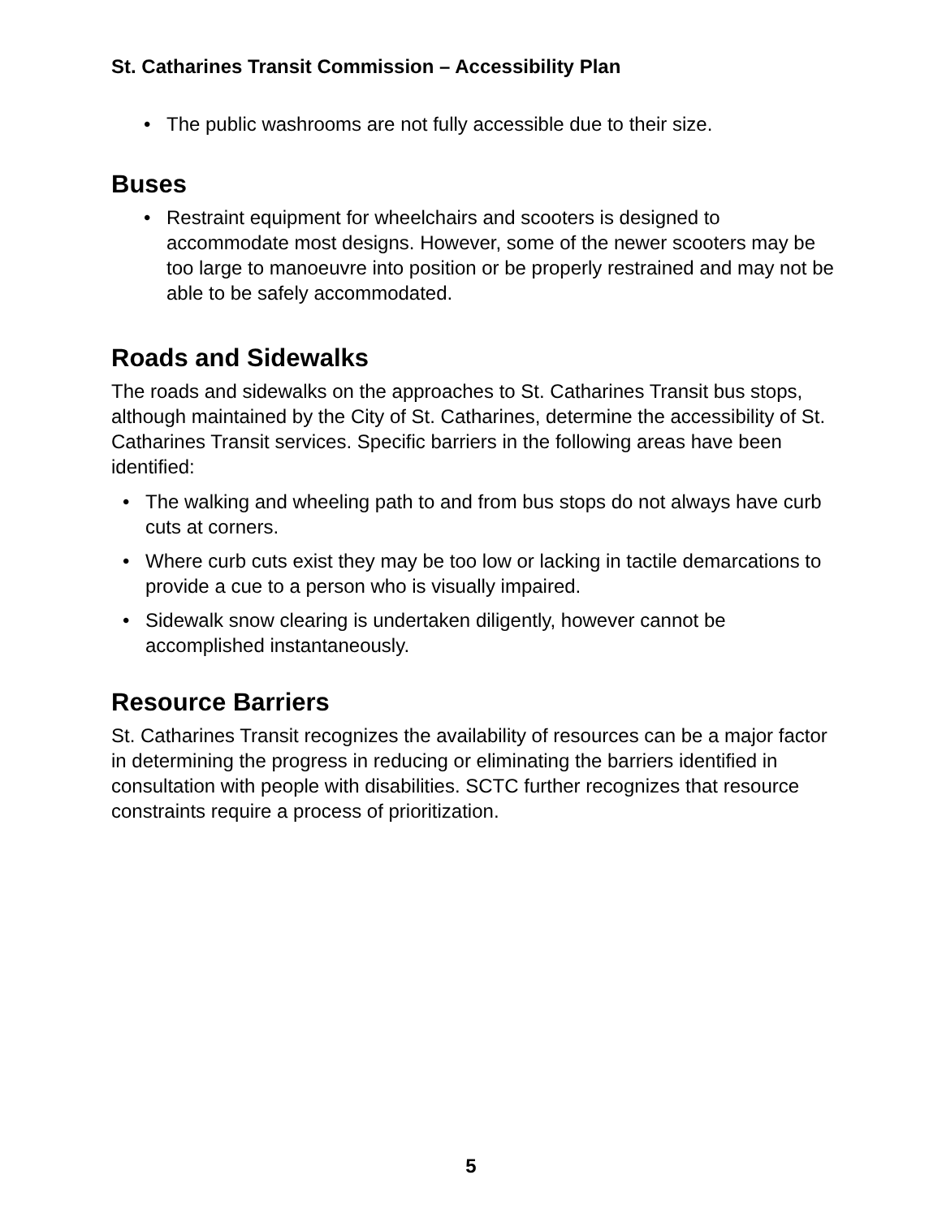St. Catharines Transit Commission – Accessibility Plan
• The public washrooms are not fully accessible due to their size.
Buses
• Restraint equipment for wheelchairs and scooters is designed to accommodate most designs. However, some of the newer scooters may be too large to manoeuvre into position or be properly restrained and may not be able to be safely accommodated.
Roads and Sidewalks
The roads and sidewalks on the approaches to St. Catharines Transit bus stops, although maintained by the City of St. Catharines, determine the accessibility of St. Catharines Transit services. Specific barriers in the following areas have been identified:
• The walking and wheeling path to and from bus stops do not always have curb cuts at corners.
• Where curb cuts exist they may be too low or lacking in tactile demarcations to provide a cue to a person who is visually impaired.
• Sidewalk snow clearing is undertaken diligently, however cannot be accomplished instantaneously.
Resource Barriers
St. Catharines Transit recognizes the availability of resources can be a major factor in determining the progress in reducing or eliminating the barriers identified in consultation with people with disabilities. SCTC further recognizes that resource constraints require a process of prioritization.
5